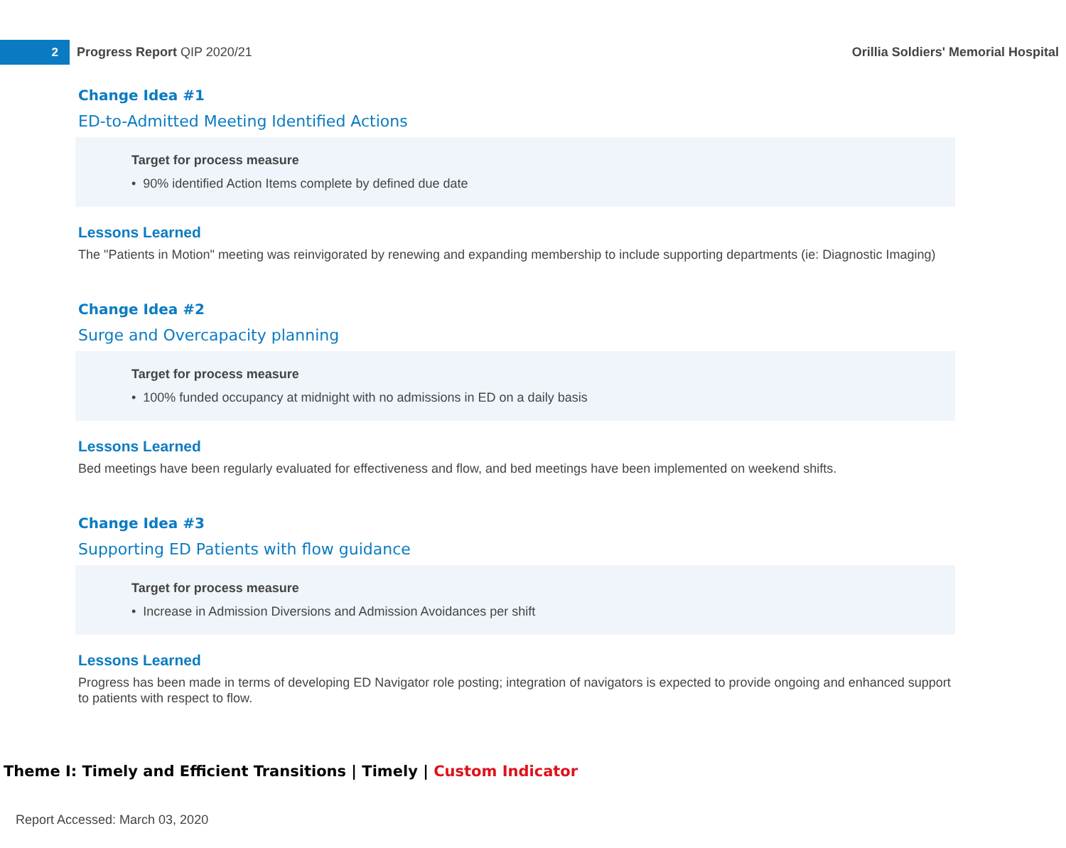2
Progress Report QIP 2020/21
Orillia Soldiers' Memorial Hospital
Change Idea #1
ED-to-Admitted Meeting Identified Actions
Target for process measure
• 90% identified Action Items complete by defined due date
Lessons Learned
The "Patients in Motion" meeting was reinvigorated by renewing and expanding membership to include supporting departments (ie: Diagnostic Imaging)
Change Idea #2
Surge and Overcapacity planning
Target for process measure
• 100% funded occupancy at midnight with no admissions in ED on a daily basis
Lessons Learned
Bed meetings have been regularly evaluated for effectiveness and flow, and bed meetings have been implemented on weekend shifts.
Change Idea #3
Supporting ED Patients with flow guidance
Target for process measure
• Increase in Admission Diversions and Admission Avoidances per shift
Lessons Learned
Progress has been made in terms of developing ED Navigator role posting; integration of navigators is expected to provide ongoing and enhanced support to patients with respect to flow.
Theme I: Timely and Efficient Transitions | Timely | Custom Indicator
Report Accessed: March 03, 2020